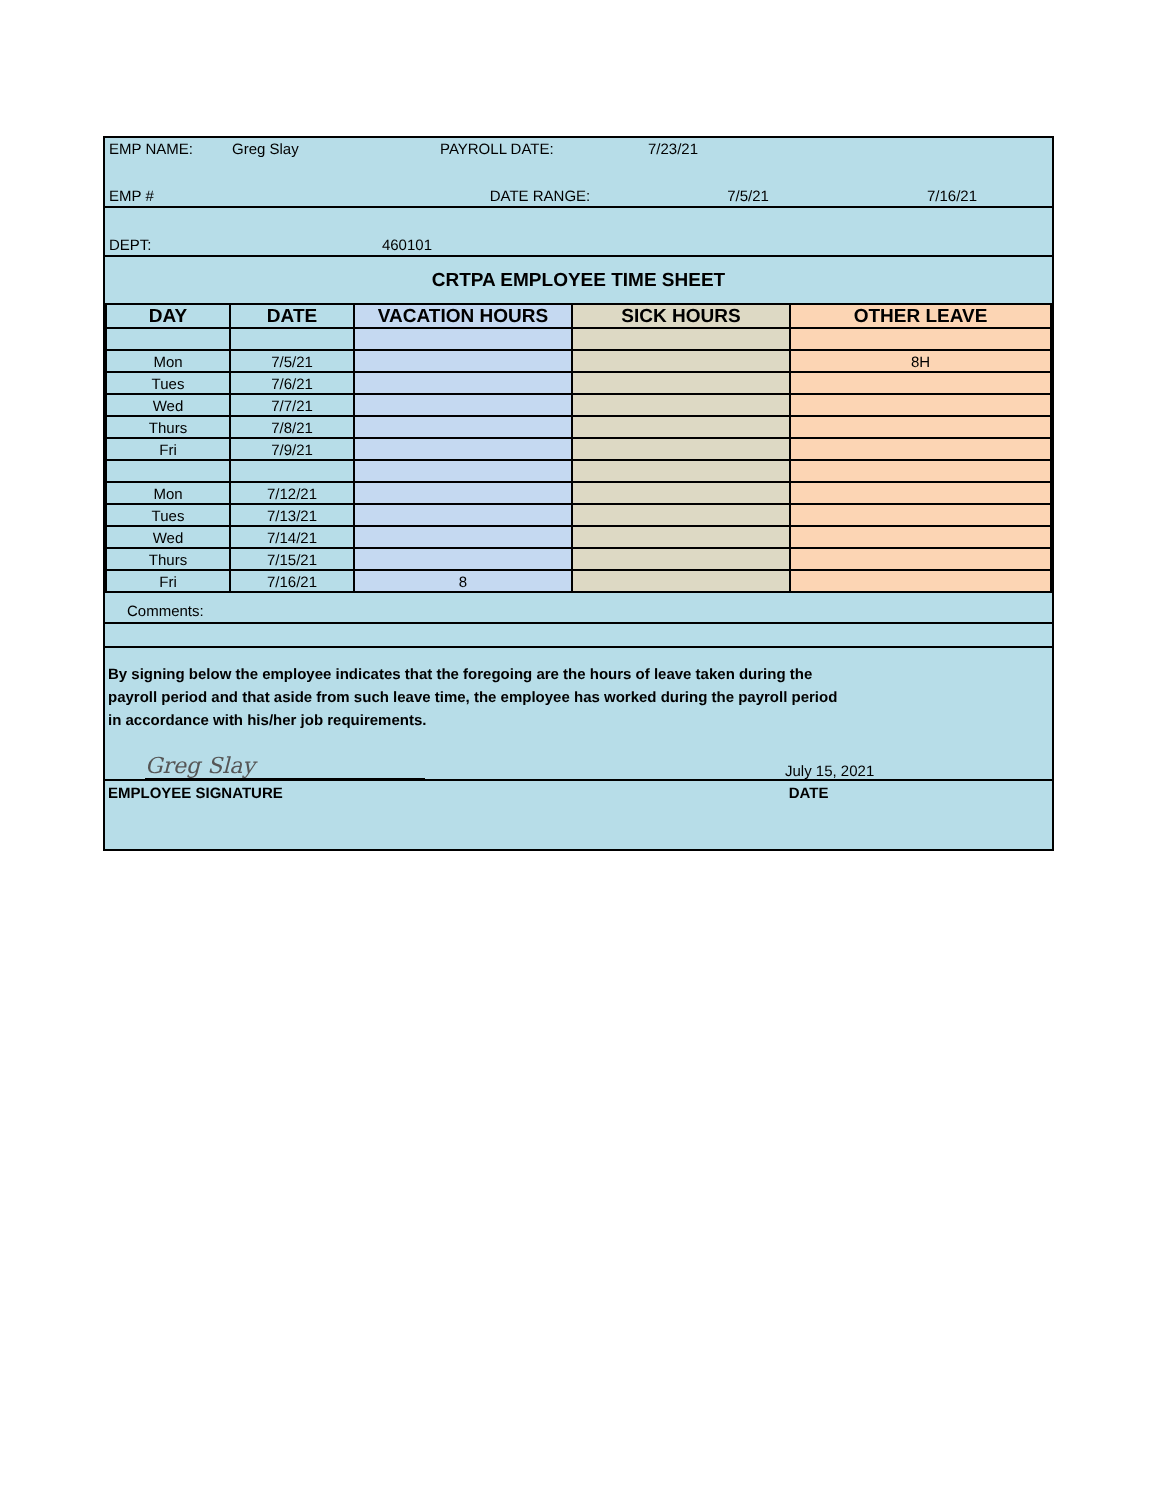| EMP NAME: | Greg Slay | PAYROLL DATE: | 7/23/21 | |
| EMP # | | DATE RANGE: | 7/5/21 | 7/16/21 |
| DEPT: | 460101 | | | |
| CRTPA EMPLOYEE TIME SHEET | | | | |
| DAY | DATE | VACATION HOURS | SICK HOURS | OTHER LEAVE |
| --- | --- | --- | --- | --- |
| Mon | 7/5/21 | | | 8H |
| Tues | 7/6/21 | | | |
| Wed | 7/7/21 | | | |
| Thurs | 7/8/21 | | | |
| Fri | 7/9/21 | | | |
| Mon | 7/12/21 | | | |
| Tues | 7/13/21 | | | |
| Wed | 7/14/21 | | | |
| Thurs | 7/15/21 | | | |
| Fri | 7/16/21 | 8 | | |
Comments:
By signing below the employee indicates that the foregoing are the hours of leave taken during the
payroll period and that aside from such leave time, the employee has worked during the payroll period
in accordance with his/her job requirements.
Greg Slay
July 15, 2021
EMPLOYEE SIGNATURE DATE